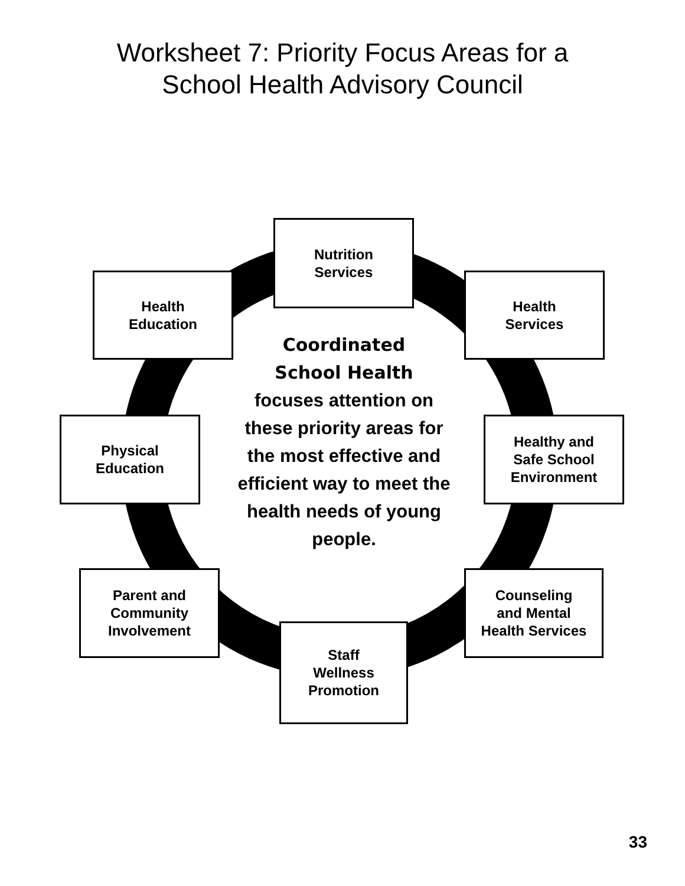Worksheet 7: Priority Focus Areas for a
School Health Advisory Council
Nutrition
Services
Health
Education
Health
Services
Coordinated
School Health
focuses attention on these priority areas for the most effective and efficient way to meet the health needs of young people.
Physical
Education
Healthy and
Safe School
Environment
Parent and
Community
Involvement
Counseling
and Mental
Health Services
Staff
Wellness
Promotion
33